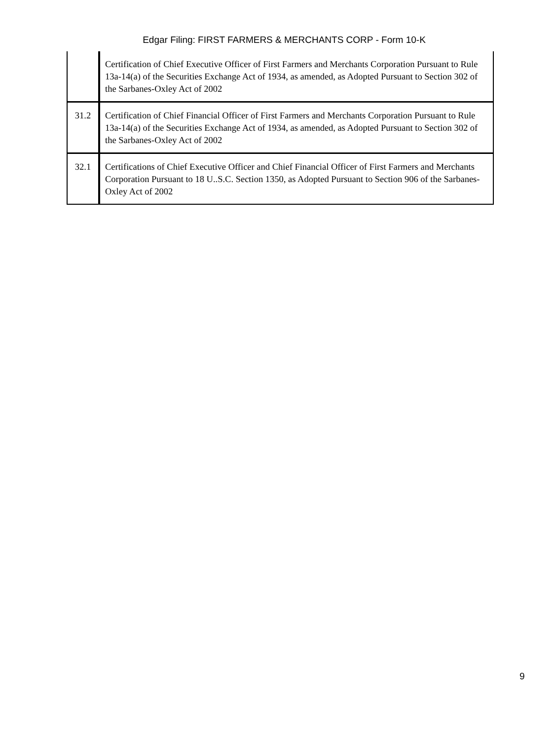Edgar Filing: FIRST FARMERS & MERCHANTS CORP - Form 10-K
| | Certification of Chief Executive Officer of First Farmers and Merchants Corporation Pursuant to Rule 13a-14(a) of the Securities Exchange Act of 1934, as amended, as Adopted Pursuant to Section 302 of the Sarbanes-Oxley Act of 2002 |
| 31.2 | Certification of Chief Financial Officer of First Farmers and Merchants Corporation Pursuant to Rule 13a-14(a) of the Securities Exchange Act of 1934, as amended, as Adopted Pursuant to Section 302 of the Sarbanes-Oxley Act of 2002 |
| 32.1 | Certifications of Chief Executive Officer and Chief Financial Officer of First Farmers and Merchants Corporation Pursuant to 18 U..S.C. Section 1350, as Adopted Pursuant to Section 906 of the Sarbanes-Oxley Act of 2002 |
9